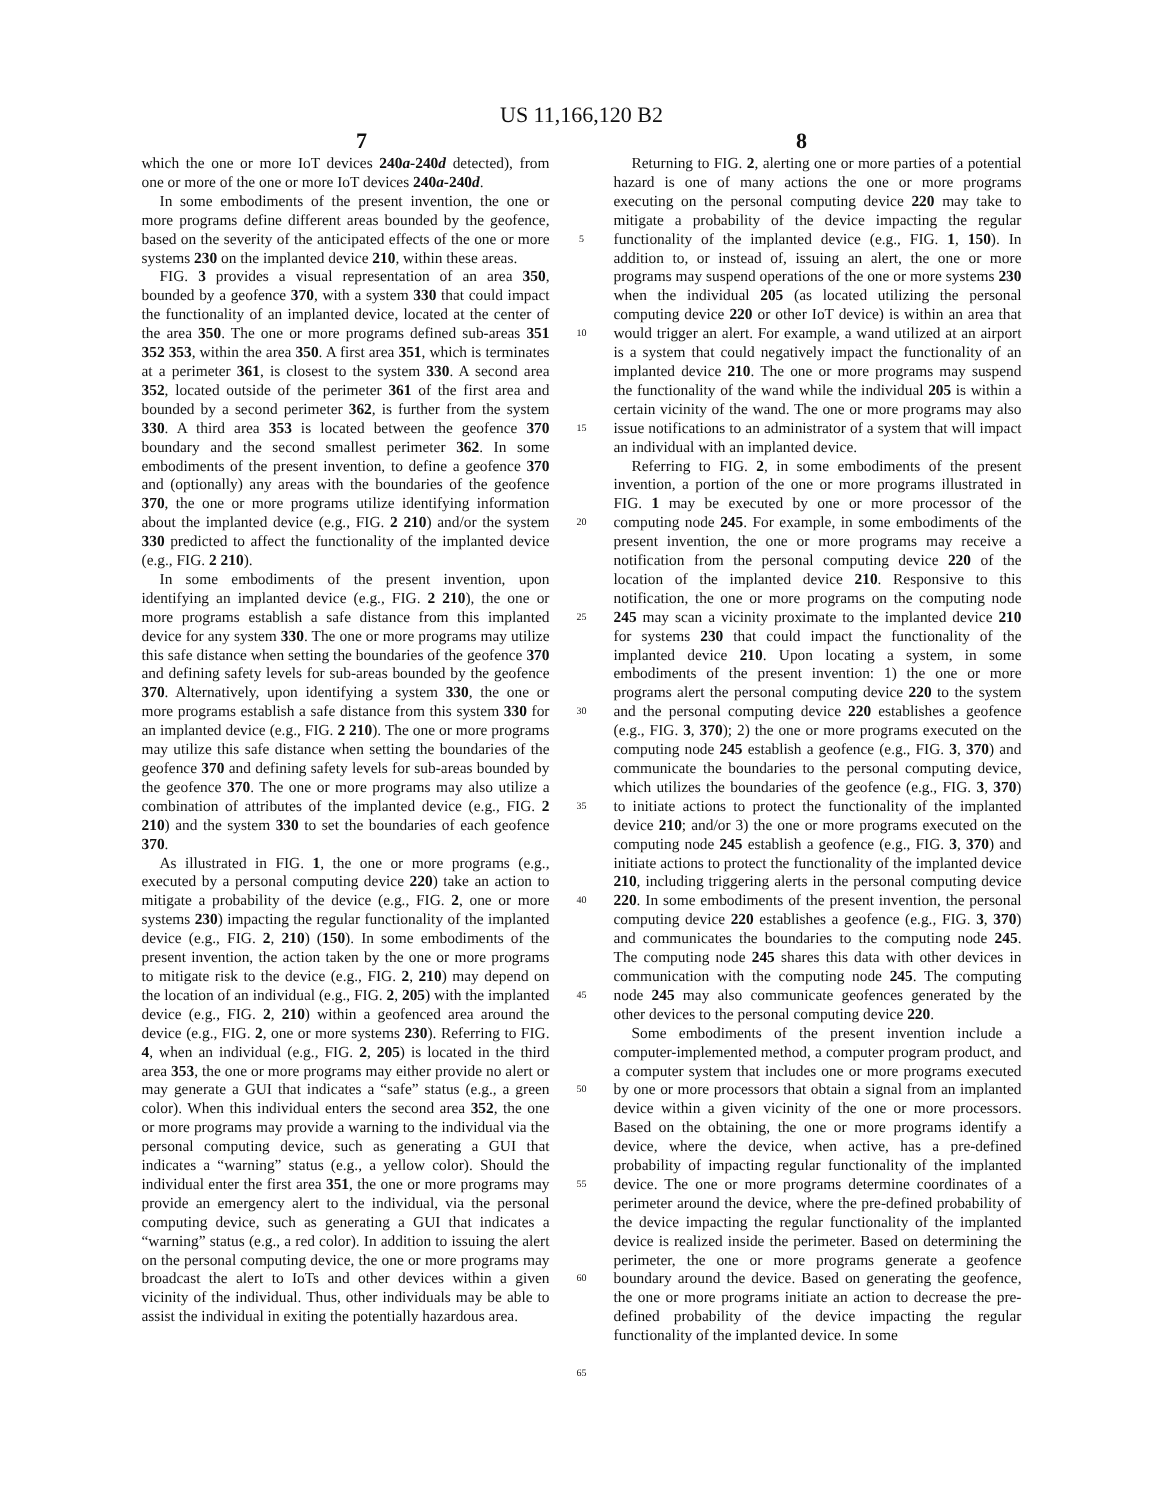US 11,166,120 B2
7 8
which the one or more IoT devices 240a-240d detected), from one or more of the one or more IoT devices 240a-240d.
In some embodiments of the present invention, the one or more programs define different areas bounded by the geofence, based on the severity of the anticipated effects of the one or more systems 230 on the implanted device 210, within these areas.
FIG. 3 provides a visual representation of an area 350, bounded by a geofence 370, with a system 330 that could impact the functionality of an implanted device, located at the center of the area 350. The one or more programs defined sub-areas 351 352 353, within the area 350. A first area 351, which is terminates at a perimeter 361, is closest to the system 330. A second area 352, located outside of the perimeter 361 of the first area and bounded by a second perimeter 362, is further from the system 330. A third area 353 is located between the geofence 370 boundary and the second smallest perimeter 362. In some embodiments of the present invention, to define a geofence 370 and (optionally) any areas with the boundaries of the geofence 370, the one or more programs utilize identifying information about the implanted device (e.g., FIG. 2 210) and/or the system 330 predicted to affect the functionality of the implanted device (e.g., FIG. 2 210).
In some embodiments of the present invention, upon identifying an implanted device (e.g., FIG. 2 210), the one or more programs establish a safe distance from this implanted device for any system 330. The one or more programs may utilize this safe distance when setting the boundaries of the geofence 370 and defining safety levels for sub-areas bounded by the geofence 370. Alternatively, upon identifying a system 330, the one or more programs establish a safe distance from this system 330 for an implanted device (e.g., FIG. 2 210). The one or more programs may utilize this safe distance when setting the boundaries of the geofence 370 and defining safety levels for sub-areas bounded by the geofence 370. The one or more programs may also utilize a combination of attributes of the implanted device (e.g., FIG. 2 210) and the system 330 to set the boundaries of each geofence 370.
As illustrated in FIG. 1, the one or more programs (e.g., executed by a personal computing device 220) take an action to mitigate a probability of the device (e.g., FIG. 2, one or more systems 230) impacting the regular functionality of the implanted device (e.g., FIG. 2, 210) (150). In some embodiments of the present invention, the action taken by the one or more programs to mitigate risk to the device (e.g., FIG. 2, 210) may depend on the location of an individual (e.g., FIG. 2, 205) with the implanted device (e.g., FIG. 2, 210) within a geofenced area around the device (e.g., FIG. 2, one or more systems 230). Referring to FIG. 4, when an individual (e.g., FIG. 2, 205) is located in the third area 353, the one or more programs may either provide no alert or may generate a GUI that indicates a “safe” status (e.g., a green color). When this individual enters the second area 352, the one or more programs may provide a warning to the individual via the personal computing device, such as generating a GUI that indicates a “warning” status (e.g., a yellow color). Should the individual enter the first area 351, the one or more programs may provide an emergency alert to the individual, via the personal computing device, such as generating a GUI that indicates a “warning” status (e.g., a red color). In addition to issuing the alert on the personal computing device, the one or more programs may broadcast the alert to IoTs and other devices within a given vicinity of the individual. Thus, other individuals may be able to assist the individual in exiting the potentially hazardous area.
5
10
15
20
25
30
35
40
45
50
55
60
65
Returning to FIG. 2, alerting one or more parties of a potential hazard is one of many actions the one or more programs executing on the personal computing device 220 may take to mitigate a probability of the device impacting the regular functionality of the implanted device (e.g., FIG. 1, 150). In addition to, or instead of, issuing an alert, the one or more programs may suspend operations of the one or more systems 230 when the individual 205 (as located utilizing the personal computing device 220 or other IoT device) is within an area that would trigger an alert. For example, a wand utilized at an airport is a system that could negatively impact the functionality of an implanted device 210. The one or more programs may suspend the functionality of the wand while the individual 205 is within a certain vicinity of the wand. The one or more programs may also issue notifications to an administrator of a system that will impact an individual with an implanted device.
Referring to FIG. 2, in some embodiments of the present invention, a portion of the one or more programs illustrated in FIG. 1 may be executed by one or more processor of the computing node 245. For example, in some embodiments of the present invention, the one or more programs may receive a notification from the personal computing device 220 of the location of the implanted device 210. Responsive to this notification, the one or more programs on the computing node 245 may scan a vicinity proximate to the implanted device 210 for systems 230 that could impact the functionality of the implanted device 210. Upon locating a system, in some embodiments of the present invention: 1) the one or more programs alert the personal computing device 220 to the system and the personal computing device 220 establishes a geofence (e.g., FIG. 3, 370); 2) the one or more programs executed on the computing node 245 establish a geofence (e.g., FIG. 3, 370) and communicate the boundaries to the personal computing device, which utilizes the boundaries of the geofence (e.g., FIG. 3, 370) to initiate actions to protect the functionality of the implanted device 210; and/or 3) the one or more programs executed on the computing node 245 establish a geofence (e.g., FIG. 3, 370) and initiate actions to protect the functionality of the implanted device 210, including triggering alerts in the personal computing device 220. In some embodiments of the present invention, the personal computing device 220 establishes a geofence (e.g., FIG. 3, 370) and communicates the boundaries to the computing node 245. The computing node 245 shares this data with other devices in communication with the computing node 245. The computing node 245 may also communicate geofences generated by the other devices to the personal computing device 220.
Some embodiments of the present invention include a computer-implemented method, a computer program product, and a computer system that includes one or more programs executed by one or more processors that obtain a signal from an implanted device within a given vicinity of the one or more processors. Based on the obtaining, the one or more programs identify a device, where the device, when active, has a pre-defined probability of impacting regular functionality of the implanted device. The one or more programs determine coordinates of a perimeter around the device, where the pre-defined probability of the device impacting the regular functionality of the implanted device is realized inside the perimeter. Based on determining the perimeter, the one or more programs generate a geofence boundary around the device. Based on generating the geofence, the one or more programs initiate an action to decrease the pre-defined probability of the device impacting the regular functionality of the implanted device. In some